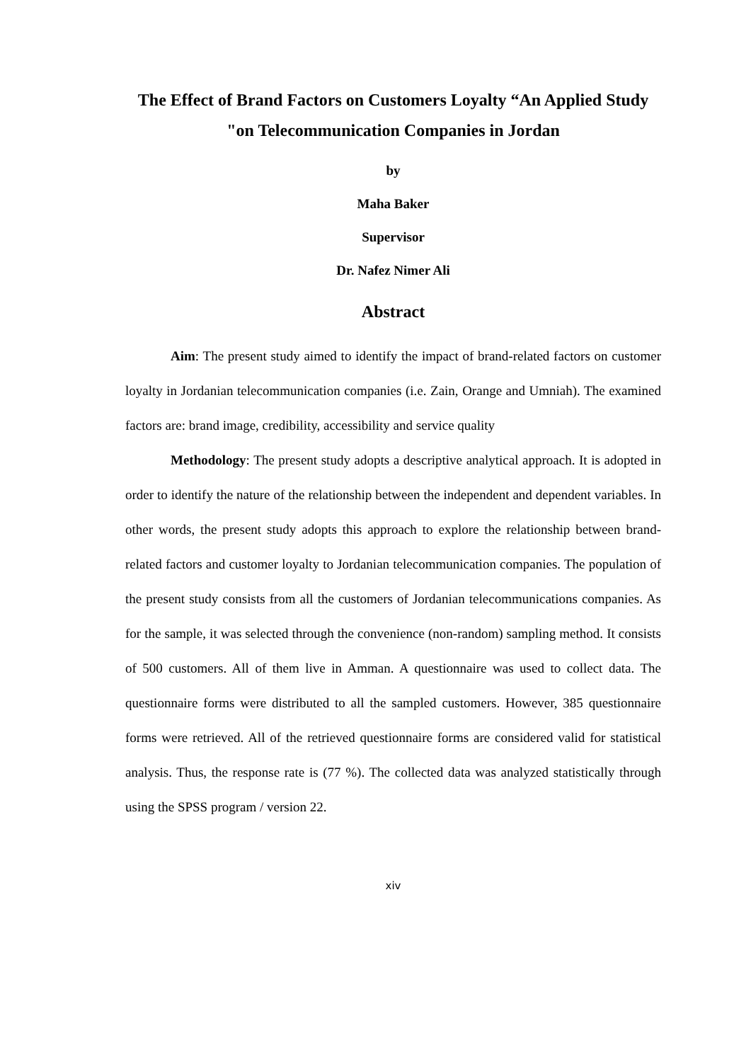The Effect of Brand Factors on Customers Loyalty “An Applied Study "on Telecommunication Companies in Jordan
by
Maha Baker
Supervisor
Dr. Nafez Nimer Ali
Abstract
Aim: The present study aimed to identify the impact of brand-related factors on customer loyalty in Jordanian telecommunication companies (i.e. Zain, Orange and Umniah). The examined factors are: brand image, credibility, accessibility and service quality
Methodology: The present study adopts a descriptive analytical approach. It is adopted in order to identify the nature of the relationship between the independent and dependent variables. In other words, the present study adopts this approach to explore the relationship between brand-related factors and customer loyalty to Jordanian telecommunication companies. The population of the present study consists from all the customers of Jordanian telecommunications companies. As for the sample, it was selected through the convenience (non-random) sampling method. It consists of 500 customers. All of them live in Amman. A questionnaire was used to collect data. The questionnaire forms were distributed to all the sampled customers. However, 385 questionnaire forms were retrieved. All of the retrieved questionnaire forms are considered valid for statistical analysis. Thus, the response rate is (77 %). The collected data was analyzed statistically through using the SPSS program / version 22.
xiv